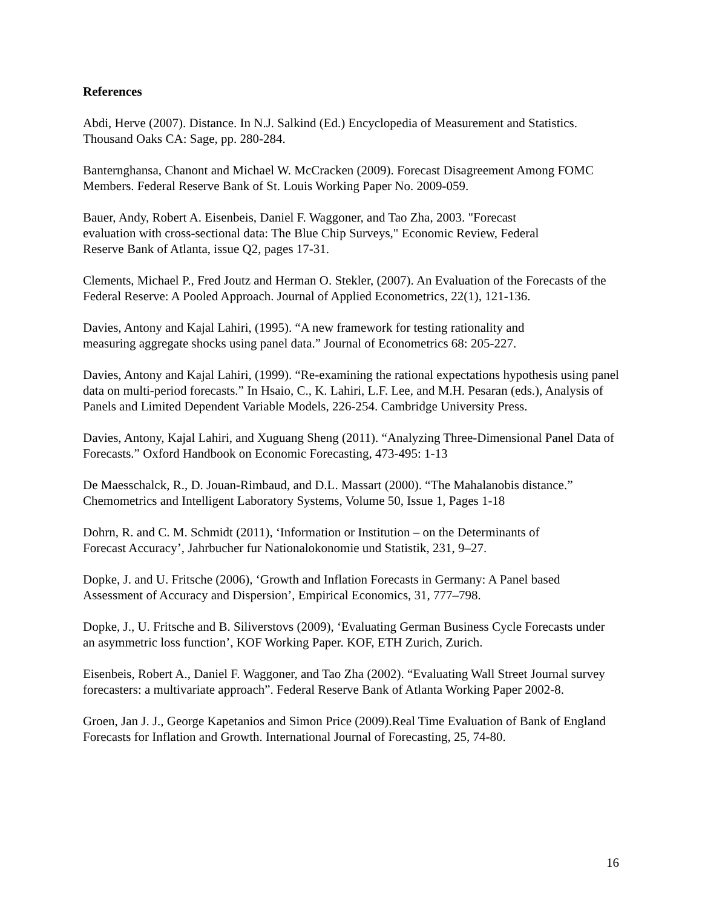References
Abdi, Herve (2007). Distance. In N.J. Salkind (Ed.) Encyclopedia of Measurement and Statistics. Thousand Oaks CA: Sage, pp. 280-284.
Banternghansa, Chanont and Michael W. McCracken (2009). Forecast Disagreement Among FOMC Members. Federal Reserve Bank of St. Louis Working Paper No. 2009-059.
Bauer, Andy, Robert A. Eisenbeis, Daniel F. Waggoner, and Tao Zha, 2003. "Forecast
evaluation with cross-sectional data: The Blue Chip Surveys," Economic Review, Federal
Reserve Bank of Atlanta, issue Q2, pages 17-31.
Clements, Michael P., Fred Joutz and Herman O. Stekler, (2007). An Evaluation of the Forecasts of the Federal Reserve: A Pooled Approach. Journal of Applied Econometrics, 22(1), 121-136.
Davies, Antony and Kajal Lahiri, (1995). “A new framework for testing rationality and
measuring aggregate shocks using panel data.” Journal of Econometrics 68: 205-227.
Davies, Antony and Kajal Lahiri, (1999). “Re-examining the rational expectations hypothesis using panel data on multi-period forecasts.” In Hsaio, C., K. Lahiri, L.F. Lee, and M.H. Pesaran (eds.), Analysis of Panels and Limited Dependent Variable Models, 226-254. Cambridge University Press.
Davies, Antony, Kajal Lahiri, and Xuguang Sheng (2011). “Analyzing Three-Dimensional Panel Data of Forecasts.” Oxford Handbook on Economic Forecasting, 473-495: 1-13
De Maesschalck, R., D. Jouan-Rimbaud, and D.L. Massart (2000). “The Mahalanobis distance.”
Chemometrics and Intelligent Laboratory Systems, Volume 50, Issue 1, Pages 1-18
Dohrn, R. and C. M. Schmidt (2011), ‘Information or Institution – on the Determinants of
Forecast Accuracy’, Jahrbucher fur Nationalokonomie und Statistik, 231, 9–27.
Dopke, J. and U. Fritsche (2006), ‘Growth and Inflation Forecasts in Germany: A Panel based
Assessment of Accuracy and Dispersion’, Empirical Economics, 31, 777–798.
Dopke, J., U. Fritsche and B. Siliverstovs (2009), ‘Evaluating German Business Cycle Forecasts under an asymmetric loss function’, KOF Working Paper. KOF, ETH Zurich, Zurich.
Eisenbeis, Robert A., Daniel F. Waggoner, and Tao Zha (2002). “Evaluating Wall Street Journal survey forecasters: a multivariate approach”. Federal Reserve Bank of Atlanta Working Paper 2002-8.
Groen, Jan J. J., George Kapetanios and Simon Price (2009).Real Time Evaluation of Bank of England Forecasts for Inflation and Growth. International Journal of Forecasting, 25, 74-80.
16